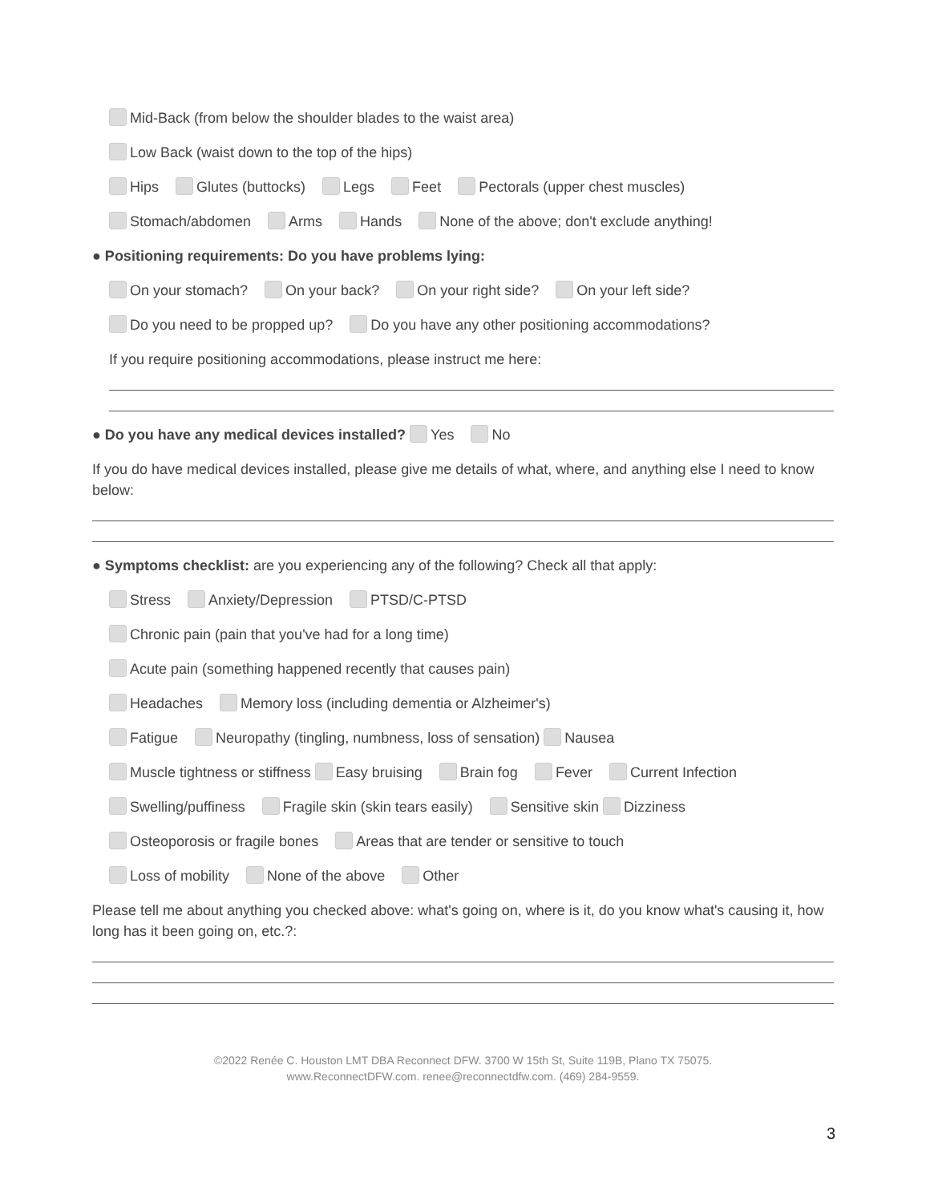Mid-Back (from below the shoulder blades to the waist area)
Low Back (waist down to the top of the hips)
Hips Glutes (buttocks) Legs Feet Pectorals (upper chest muscles)
Stomach/abdomen Arms Hands None of the above; don't exclude anything!
● Positioning requirements: Do you have problems lying:
On your stomach? On your back? On your right side? On your left side?
Do you need to be propped up? Do you have any other positioning accommodations?
If you require positioning accommodations, please instruct me here:
● Do you have any medical devices installed? Yes No
If you do have medical devices installed, please give me details of what, where, and anything else I need to know below:
● Symptoms checklist: are you experiencing any of the following? Check all that apply:
Stress Anxiety/Depression PTSD/C-PTSD
Chronic pain (pain that you've had for a long time)
Acute pain (something happened recently that causes pain)
Headaches Memory loss (including dementia or Alzheimer's)
Fatigue Neuropathy (tingling, numbness, loss of sensation) Nausea
Muscle tightness or stiffness Easy bruising Brain fog Fever Current Infection
Swelling/puffiness Fragile skin (skin tears easily) Sensitive skin Dizziness
Osteoporosis or fragile bones Areas that are tender or sensitive to touch
Loss of mobility None of the above Other
Please tell me about anything you checked above: what's going on, where is it, do you know what's causing it, how long has it been going on, etc.?:
©2022 Renée C. Houston LMT DBA Reconnect DFW. 3700 W 15th St, Suite 119B, Plano TX 75075.
www.ReconnectDFW.com. renee@reconnectdfw.com. (469) 284-9559.
3